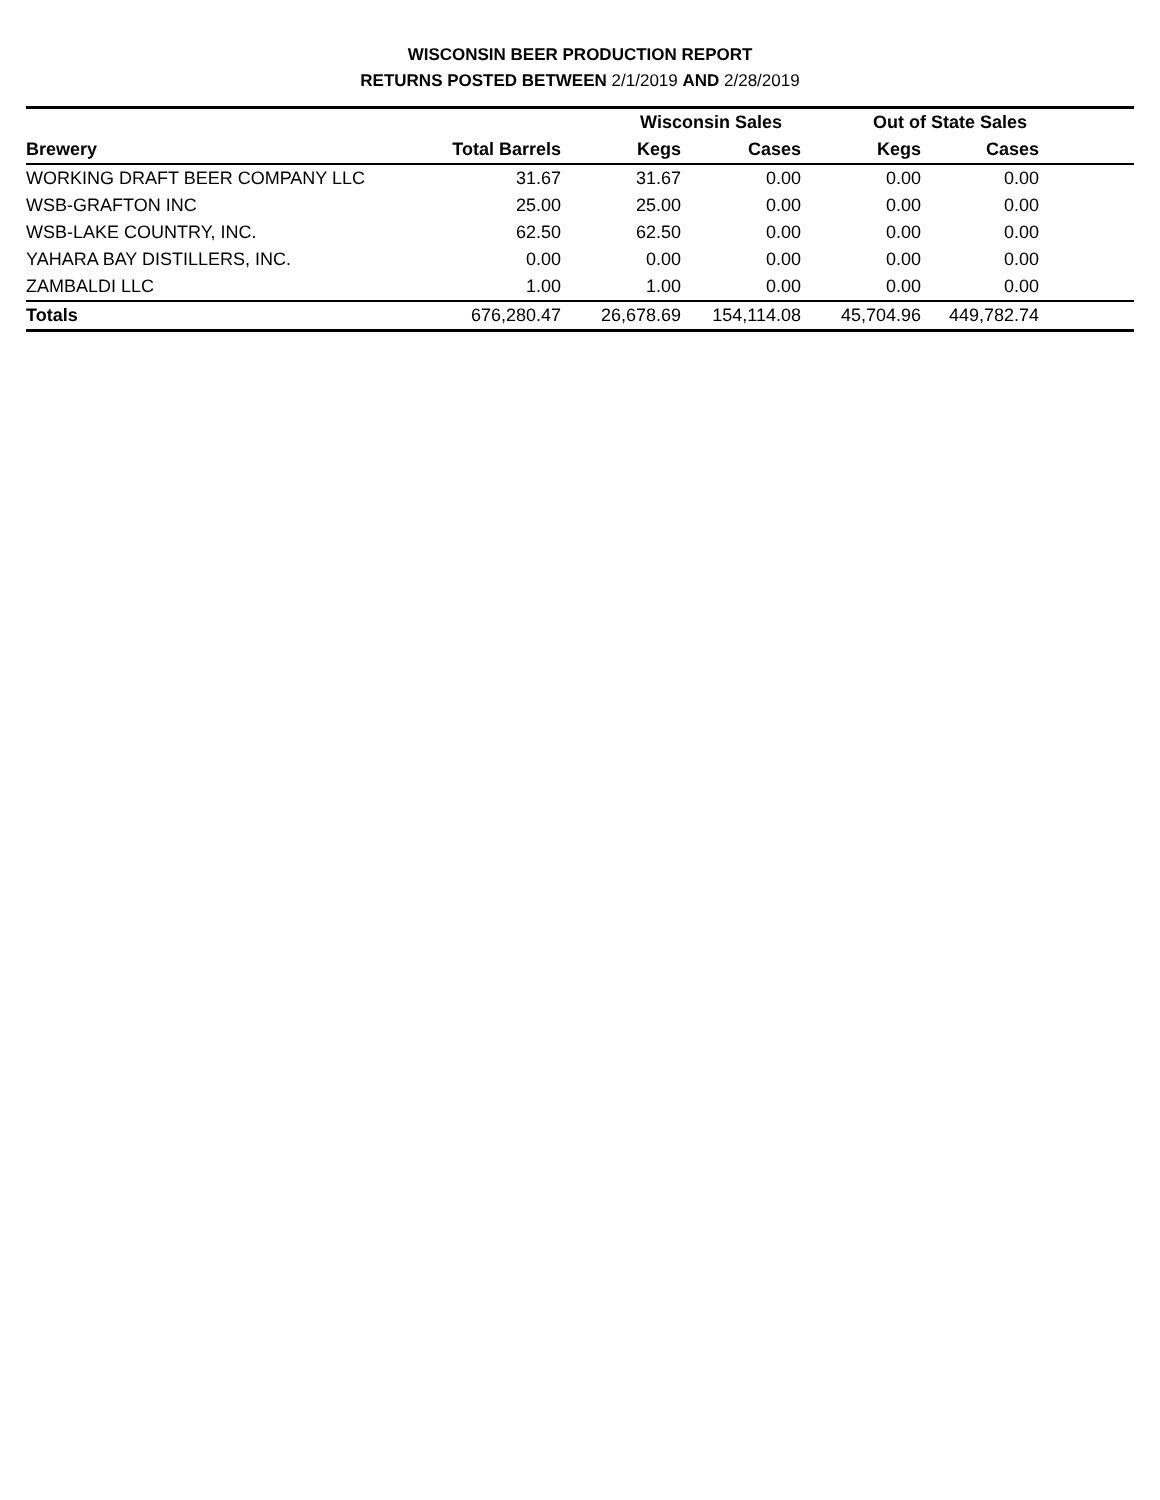WISCONSIN BEER PRODUCTION REPORT
RETURNS POSTED BETWEEN 2/1/2019 AND 2/28/2019
| | | Wisconsin Sales | | Out of State Sales | | |
| --- | --- | --- | --- | --- | --- | --- |
| Brewery | Total Barrels | Kegs | Cases | Kegs | Cases | |
| WORKING DRAFT BEER COMPANY LLC | 31.67 | 31.67 | 0.00 | 0.00 | 0.00 | |
| WSB-GRAFTON INC | 25.00 | 25.00 | 0.00 | 0.00 | 0.00 | |
| WSB-LAKE COUNTRY, INC. | 62.50 | 62.50 | 0.00 | 0.00 | 0.00 | |
| YAHARA BAY DISTILLERS, INC. | 0.00 | 0.00 | 0.00 | 0.00 | 0.00 | |
| ZAMBALDI LLC | 1.00 | 1.00 | 0.00 | 0.00 | 0.00 | |
| Totals | 676,280.47 | 26,678.69 | 154,114.08 | 45,704.96 | 449,782.74 | |